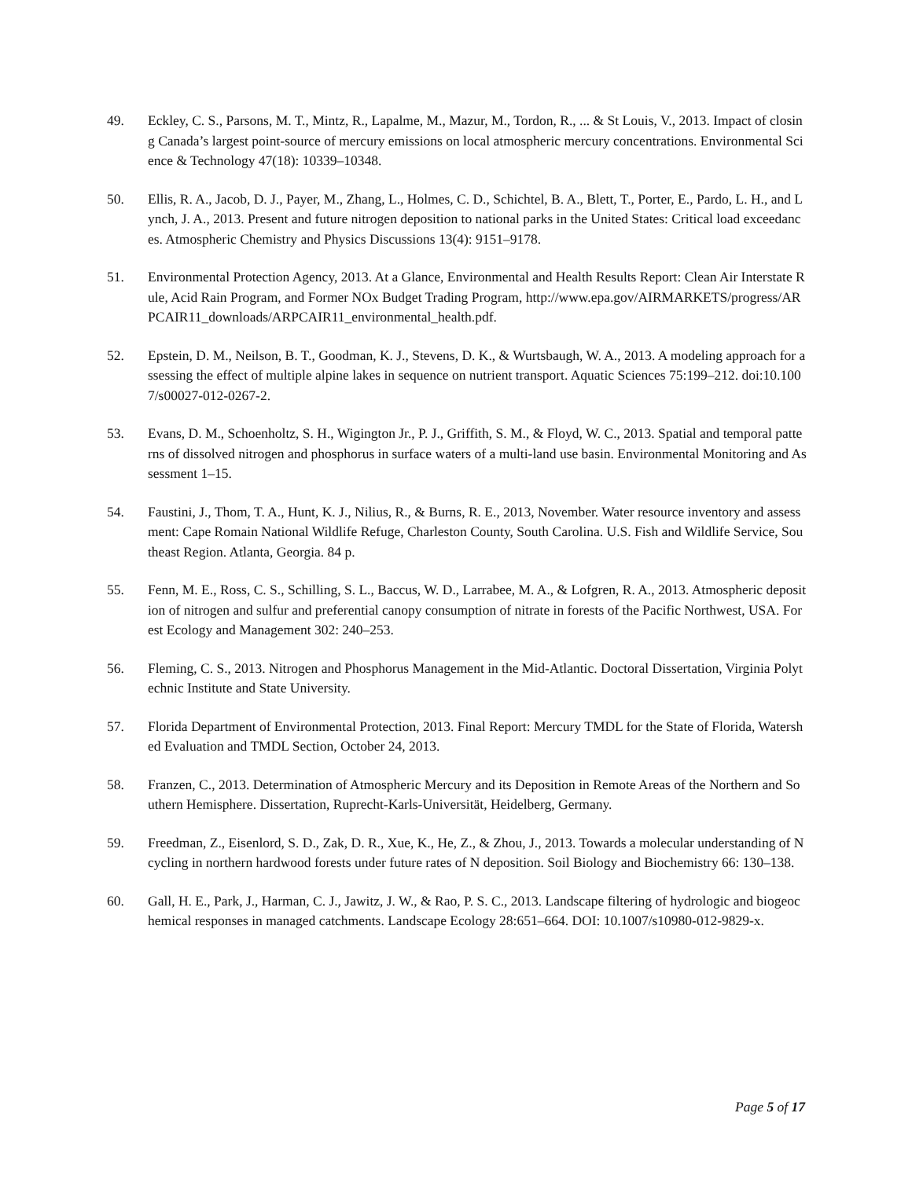49. Eckley, C. S., Parsons, M. T., Mintz, R., Lapalme, M., Mazur, M., Tordon, R., ... & St Louis, V., 2013. Impact of closing Canada’s largest point-source of mercury emissions on local atmospheric mercury concentrations. Environmental Science & Technology 47(18): 10339–10348.
50. Ellis, R. A., Jacob, D. J., Payer, M., Zhang, L., Holmes, C. D., Schichtel, B. A., Blett, T., Porter, E., Pardo, L. H., and Lynch, J. A., 2013. Present and future nitrogen deposition to national parks in the United States: Critical load exceedances. Atmospheric Chemistry and Physics Discussions 13(4): 9151–9178.
51. Environmental Protection Agency, 2013. At a Glance, Environmental and Health Results Report: Clean Air Interstate Rule, Acid Rain Program, and Former NOx Budget Trading Program, http://www.epa.gov/AIRMARKETS/progress/ARPCAIR11_downloads/ARPCAIR11_environmental_health.pdf.
52. Epstein, D. M., Neilson, B. T., Goodman, K. J., Stevens, D. K., & Wurtsbaugh, W. A., 2013. A modeling approach for assessing the effect of multiple alpine lakes in sequence on nutrient transport. Aquatic Sciences 75:199–212. doi:10.1007/s00027-012-0267-2.
53. Evans, D. M., Schoenholtz, S. H., Wigington Jr., P. J., Griffith, S. M., & Floyd, W. C., 2013. Spatial and temporal patterns of dissolved nitrogen and phosphorus in surface waters of a multi-land use basin. Environmental Monitoring and Assessment 1–15.
54. Faustini, J., Thom, T. A., Hunt, K. J., Nilius, R., & Burns, R. E., 2013, November. Water resource inventory and assessment: Cape Romain National Wildlife Refuge, Charleston County, South Carolina. U.S. Fish and Wildlife Service, Southeast Region. Atlanta, Georgia. 84 p.
55. Fenn, M. E., Ross, C. S., Schilling, S. L., Baccus, W. D., Larrabee, M. A., & Lofgren, R. A., 2013. Atmospheric deposition of nitrogen and sulfur and preferential canopy consumption of nitrate in forests of the Pacific Northwest, USA. Forest Ecology and Management 302: 240–253.
56. Fleming, C. S., 2013. Nitrogen and Phosphorus Management in the Mid-Atlantic. Doctoral Dissertation, Virginia Polytechnic Institute and State University.
57. Florida Department of Environmental Protection, 2013. Final Report: Mercury TMDL for the State of Florida, Watershed Evaluation and TMDL Section, October 24, 2013.
58. Franzen, C., 2013. Determination of Atmospheric Mercury and its Deposition in Remote Areas of the Northern and Southern Hemisphere. Dissertation, Ruprecht-Karls-Universität, Heidelberg, Germany.
59. Freedman, Z., Eisenlord, S. D., Zak, D. R., Xue, K., He, Z., & Zhou, J., 2013. Towards a molecular understanding of N cycling in northern hardwood forests under future rates of N deposition. Soil Biology and Biochemistry 66: 130–138.
60. Gall, H. E., Park, J., Harman, C. J., Jawitz, J. W., & Rao, P. S. C., 2013. Landscape filtering of hydrologic and biogeochemical responses in managed catchments. Landscape Ecology 28:651–664. DOI: 10.1007/s10980-012-9829-x.
Page 5 of 17